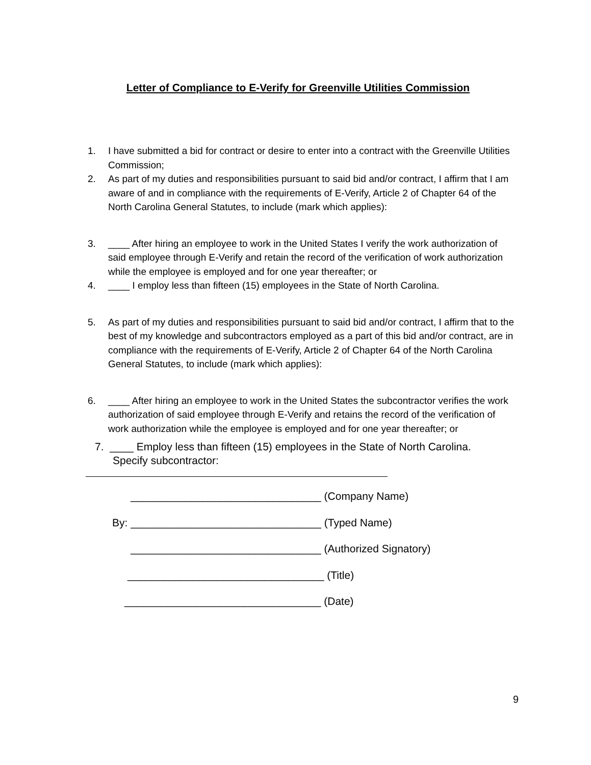Letter of Compliance to E-Verify for Greenville Utilities Commission
1. I have submitted a bid for contract or desire to enter into a contract with the Greenville Utilities Commission;
2. As part of my duties and responsibilities pursuant to said bid and/or contract, I affirm that I am aware of and in compliance with the requirements of E-Verify, Article 2 of Chapter 64 of the North Carolina General Statutes, to include (mark which applies):
3. ____ After hiring an employee to work in the United States I verify the work authorization of said employee through E-Verify and retain the record of the verification of work authorization while the employee is employed and for one year thereafter; or
4. ____ I employ less than fifteen (15) employees in the State of North Carolina.
5. As part of my duties and responsibilities pursuant to said bid and/or contract, I affirm that to the best of my knowledge and subcontractors employed as a part of this bid and/or contract, are in compliance with the requirements of E-Verify, Article 2 of Chapter 64 of the North Carolina General Statutes, to include (mark which applies):
6. ____ After hiring an employee to work in the United States the subcontractor verifies the work authorization of said employee through E-Verify and retains the record of the verification of work authorization while the employee is employed and for one year thereafter; or
7. ____ Employ less than fifteen (15) employees in the State of North Carolina.
Specify subcontractor:
________________________________ (Company Name)
By: ________________________________ (Typed Name)
________________________________ (Authorized Signatory)
_________________________________ (Title)
_________________________________ (Date)
9